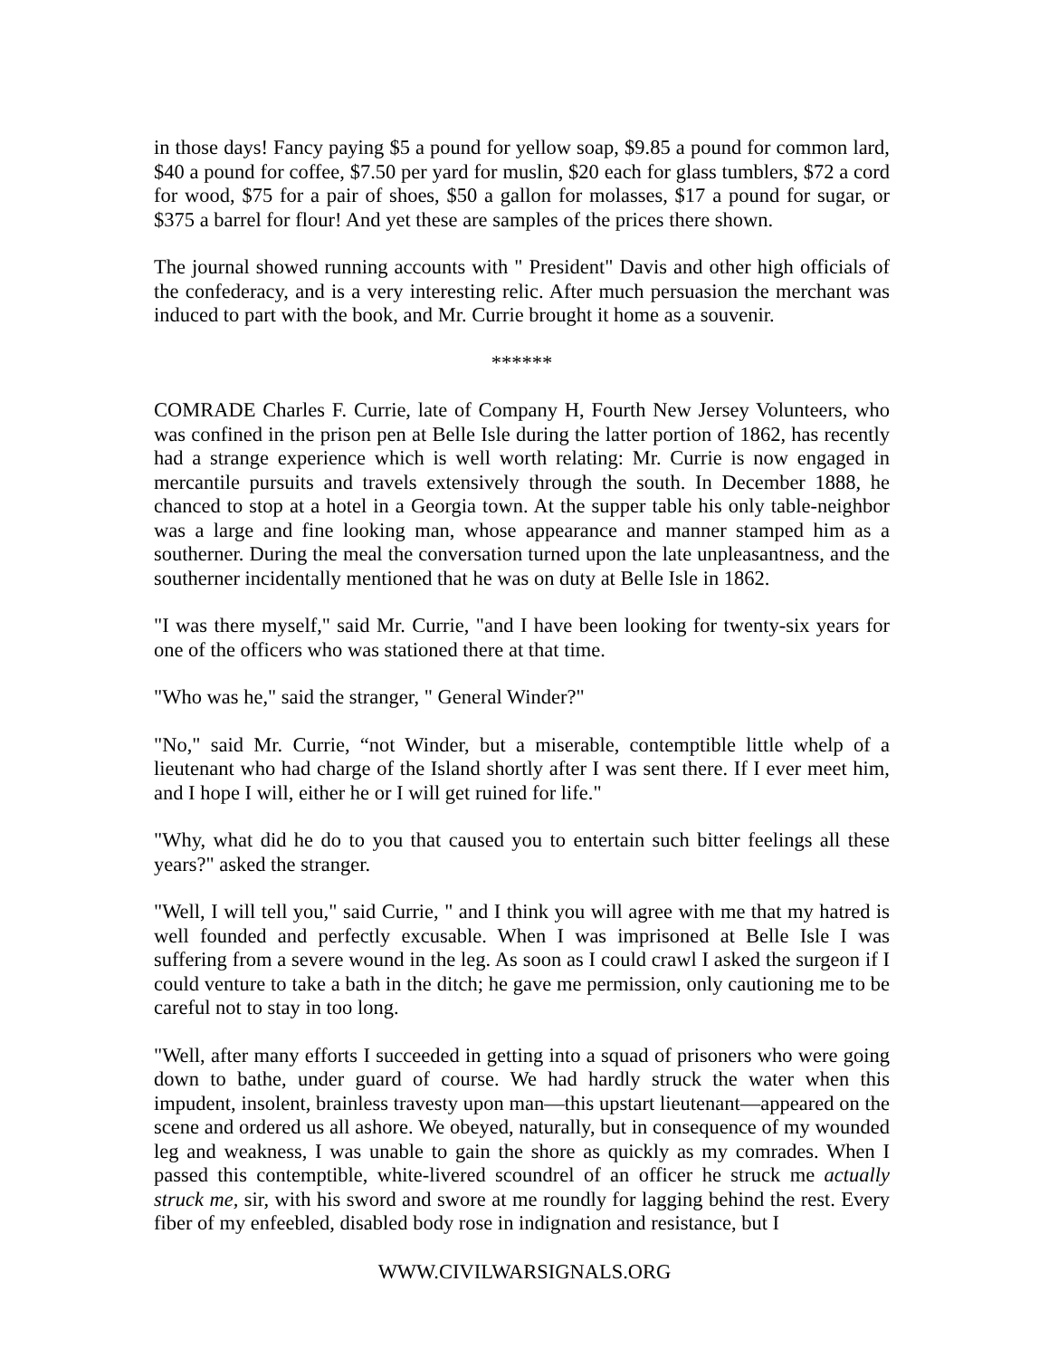in those days! Fancy paying $5 a pound for yellow soap, $9.85 a pound for common lard, $40 a pound for coffee, $7.50 per yard for muslin, $20 each for glass tumblers, $72 a cord for wood, $75 for a pair of shoes, $50 a gallon for molasses, $17 a pound for sugar, or $375 a barrel for flour! And yet these are samples of the prices there shown.
The journal showed running accounts with " President" Davis and other high officials of the confederacy, and is a very interesting relic. After much persuasion the merchant was induced to part with the book, and Mr. Currie brought it home as a souvenir.
******
COMRADE Charles F. Currie, late of Company H, Fourth New Jersey Volunteers, who was confined in the prison pen at Belle Isle during the latter portion of 1862, has recently had a strange experience which is well worth relating: Mr. Currie is now engaged in mercantile pursuits and travels extensively through the south. In December 1888, he chanced to stop at a hotel in a Georgia town. At the supper table his only table-neighbor was a large and fine looking man, whose appearance and manner stamped him as a southerner. During the meal the conversation turned upon the late unpleasantness, and the southerner incidentally mentioned that he was on duty at Belle Isle in 1862.
"I was there myself," said Mr. Currie, "and I have been looking for twenty-six years for one of the officers who was stationed there at that time.
"Who was he," said the stranger, " General Winder?"
"No," said Mr. Currie, “not Winder, but a miserable, contemptible little whelp of a lieutenant who had charge of the Island shortly after I was sent there. If I ever meet him, and I hope I will, either he or I will get ruined for life."
"Why, what did he do to you that caused you to entertain such bitter feelings all these years?" asked the stranger.
"Well, I will tell you," said Currie, " and I think you will agree with me that my hatred is well founded and perfectly excusable. When I was imprisoned at Belle Isle I was suffering from a severe wound in the leg. As soon as I could crawl I asked the surgeon if I could venture to take a bath in the ditch; he gave me permission, only cautioning me to be careful not to stay in too long.
"Well, after many efforts I succeeded in getting into a squad of prisoners who were going down to bathe, under guard of course. We had hardly struck the water when this impudent, insolent, brainless travesty upon man—this upstart lieutenant—appeared on the scene and ordered us all ashore. We obeyed, naturally, but in consequence of my wounded leg and weakness, I was unable to gain the shore as quickly as my comrades. When I passed this contemptible, white-livered scoundrel of an officer he struck me actually struck me, sir, with his sword and swore at me roundly for lagging behind the rest. Every fiber of my enfeebled, disabled body rose in indignation and resistance, but I
WWW.CIVILWARSIGNALS.ORG